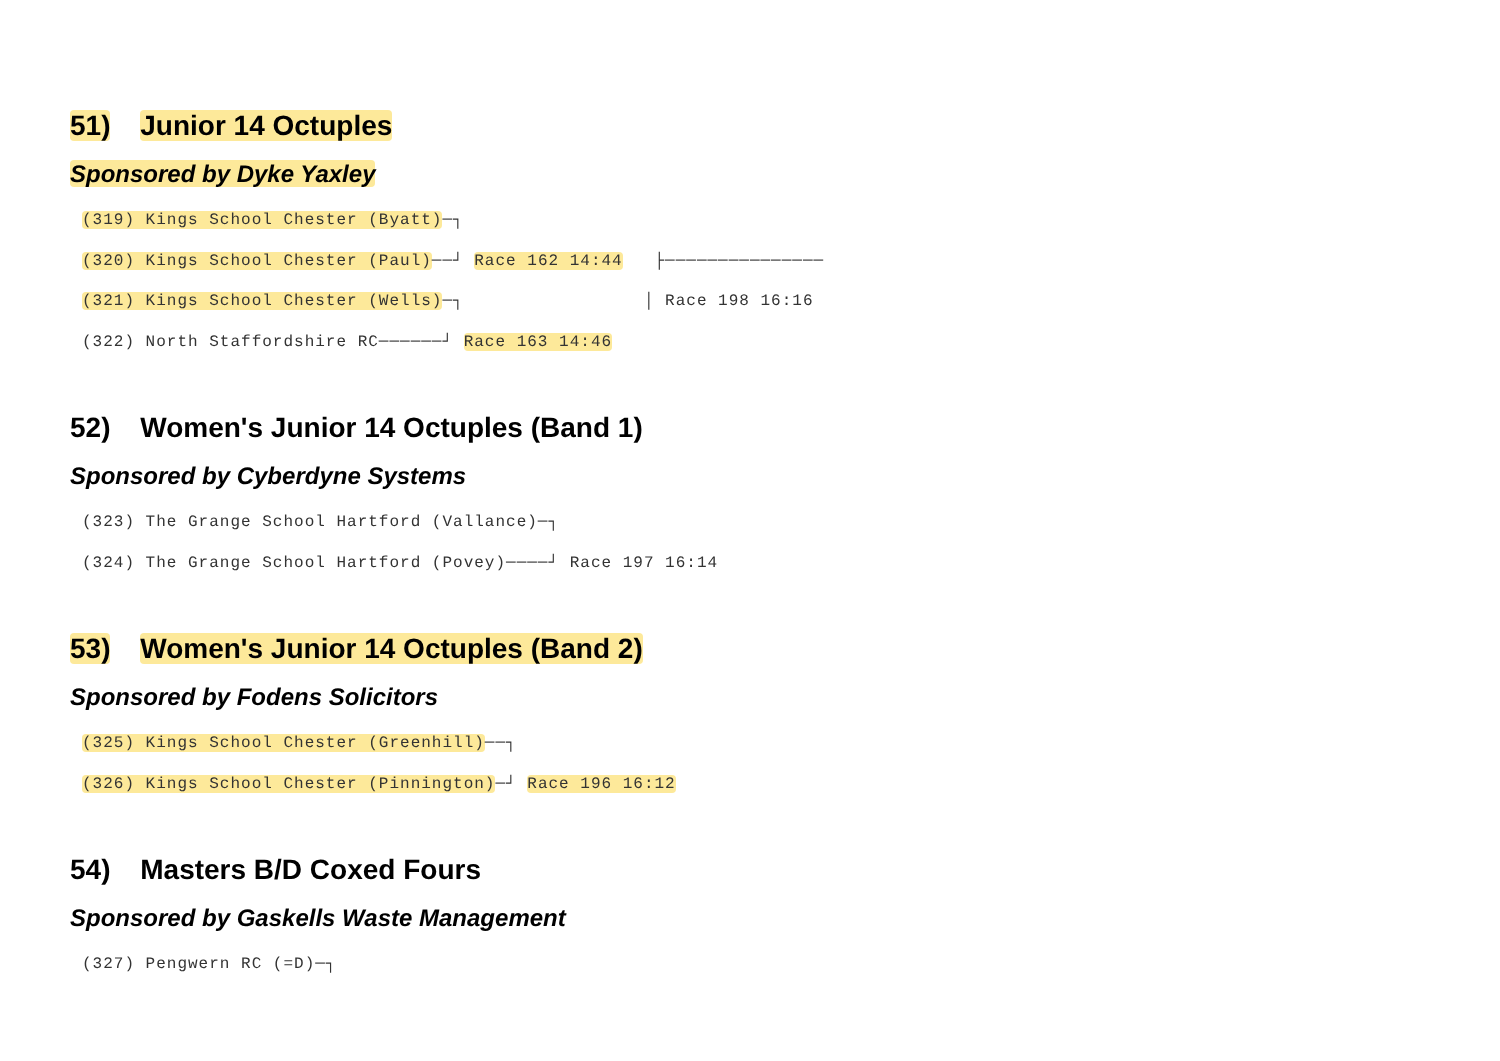51) Junior 14 Octuples
Sponsored by Dyke Yaxley
(319) Kings School Chester (Byatt)─┐
(320) Kings School Chester (Paul)──┘ Race 162 14:44   ├───────────────
(321) Kings School Chester (Wells)─┐                 │ Race 198 16:16
(322) North Staffordshire RC──────┘ Race 163 14:46
52) Women's Junior 14 Octuples (Band 1)
Sponsored by Cyberdyne Systems
(323) The Grange School Hartford (Vallance)─┐
(324) The Grange School Hartford (Povey)────┘ Race 197 16:14
53) Women's Junior 14 Octuples (Band 2)
Sponsored by Fodens Solicitors
(325) Kings School Chester (Greenhill)──┐
(326) Kings School Chester (Pinnington)─┘ Race 196 16:12
54) Masters B/D Coxed Fours
Sponsored by Gaskells Waste Management
(327) Pengwern RC (=D)─┐